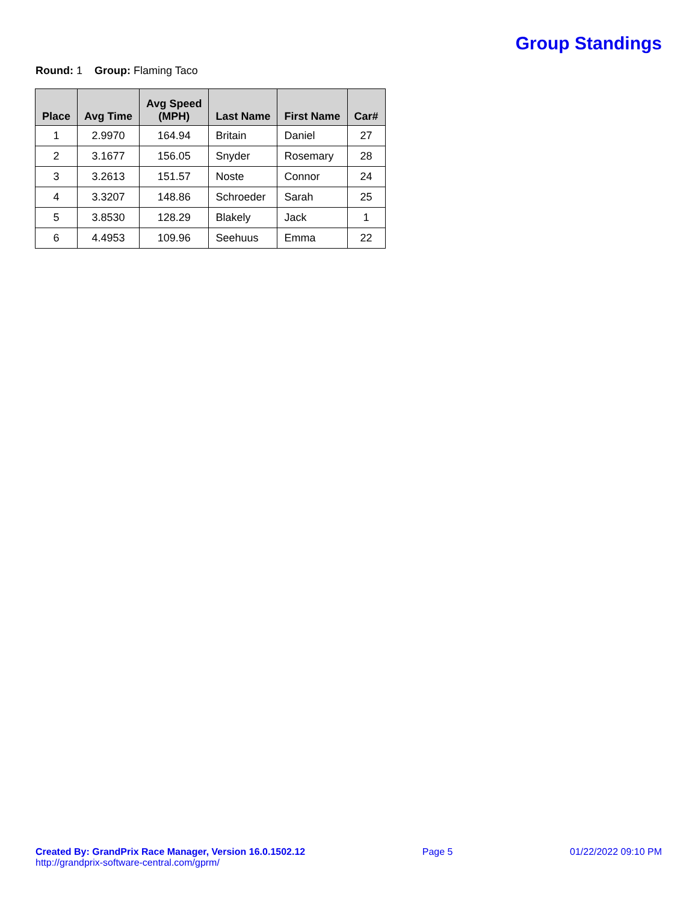Group Standings
Round: 1 Group: Flaming Taco
| Place | Avg Time | Avg Speed (MPH) | Last Name | First Name | Car# |
| --- | --- | --- | --- | --- | --- |
| 1 | 2.9970 | 164.94 | Britain | Daniel | 27 |
| 2 | 3.1677 | 156.05 | Snyder | Rosemary | 28 |
| 3 | 3.2613 | 151.57 | Noste | Connor | 24 |
| 4 | 3.3207 | 148.86 | Schroeder | Sarah | 25 |
| 5 | 3.8530 | 128.29 | Blakely | Jack | 1 |
| 6 | 4.4953 | 109.96 | Seehuus | Emma | 22 |
Created By: GrandPrix Race Manager, Version 16.0.1502.12
http://grandprix-software-central.com/gprm/
Page 5 01/22/2022 09:10 PM